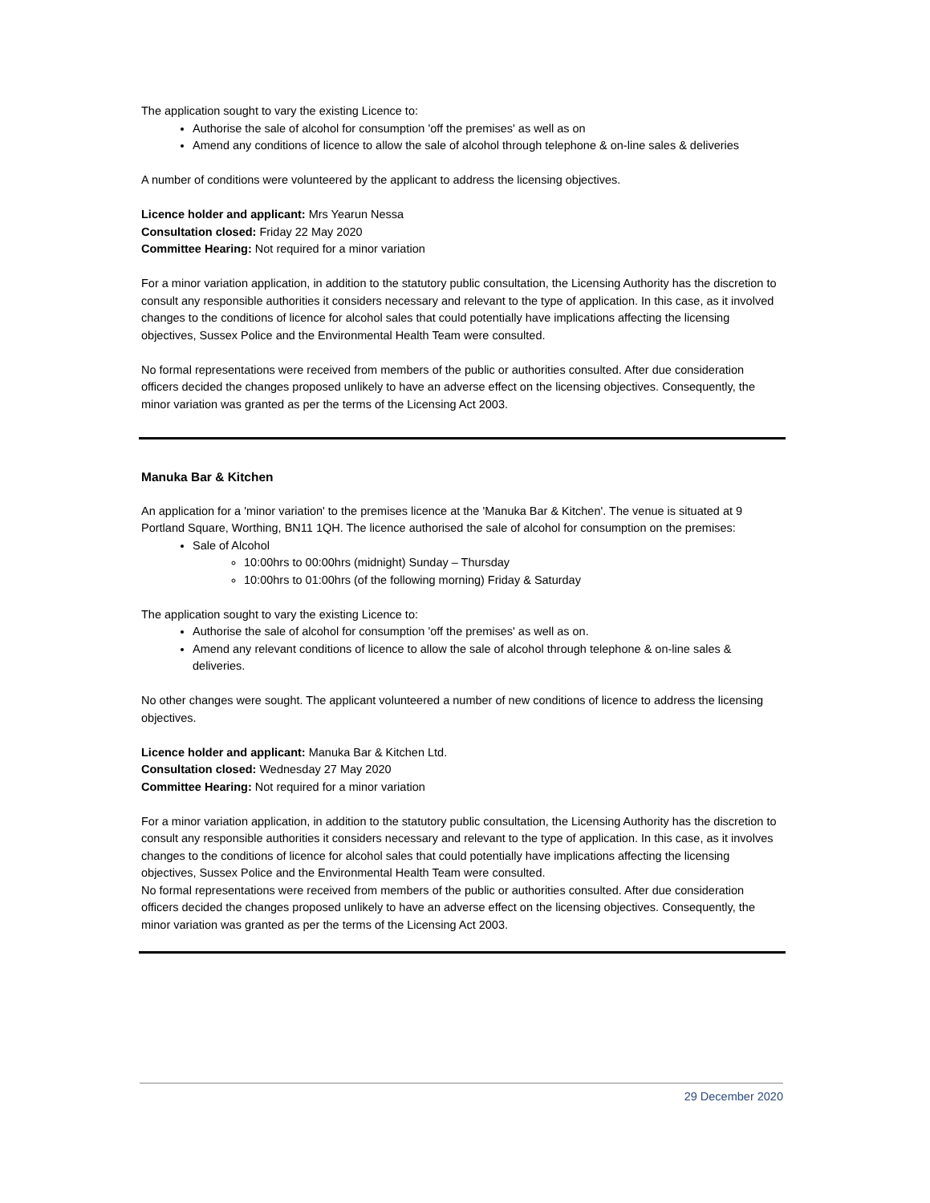The application sought to vary the existing Licence to:
Authorise the sale of alcohol for consumption 'off the premises' as well as on
Amend any conditions of licence to allow the sale of alcohol through telephone & on-line sales & deliveries
A number of conditions were volunteered by the applicant to address the licensing objectives.
Licence holder and applicant: Mrs Yearun Nessa
Consultation closed: Friday 22 May 2020
Committee Hearing: Not required for a minor variation
For a minor variation application, in addition to the statutory public consultation, the Licensing Authority has the discretion to consult any responsible authorities it considers necessary and relevant to the type of application. In this case, as it involved changes to the conditions of licence for alcohol sales that could potentially have implications affecting the licensing objectives, Sussex Police and the Environmental Health Team were consulted.
No formal representations were received from members of the public or authorities consulted. After due consideration officers decided the changes proposed unlikely to have an adverse effect on the licensing objectives. Consequently, the minor variation was granted as per the terms of the Licensing Act 2003.
Manuka Bar & Kitchen
An application for a 'minor variation' to the premises licence at the 'Manuka Bar & Kitchen'. The venue is situated at 9 Portland Square, Worthing, BN11 1QH. The licence authorised the sale of alcohol for consumption on the premises:
Sale of Alcohol
10:00hrs to 00:00hrs (midnight) Sunday – Thursday
10:00hrs to 01:00hrs (of the following morning) Friday & Saturday
The application sought to vary the existing Licence to:
Authorise the sale of alcohol for consumption 'off the premises' as well as on.
Amend any relevant conditions of licence to allow the sale of alcohol through telephone & on-line sales & deliveries.
No other changes were sought. The applicant volunteered a number of new conditions of licence to address the licensing objectives.
Licence holder and applicant: Manuka Bar & Kitchen Ltd.
Consultation closed: Wednesday 27 May 2020
Committee Hearing: Not required for a minor variation
For a minor variation application, in addition to the statutory public consultation, the Licensing Authority has the discretion to consult any responsible authorities it considers necessary and relevant to the type of application. In this case, as it involves changes to the conditions of licence for alcohol sales that could potentially have implications affecting the licensing objectives, Sussex Police and the Environmental Health Team were consulted.
No formal representations were received from members of the public or authorities consulted. After due consideration officers decided the changes proposed unlikely to have an adverse effect on the licensing objectives. Consequently, the minor variation was granted as per the terms of the Licensing Act 2003.
29 December 2020